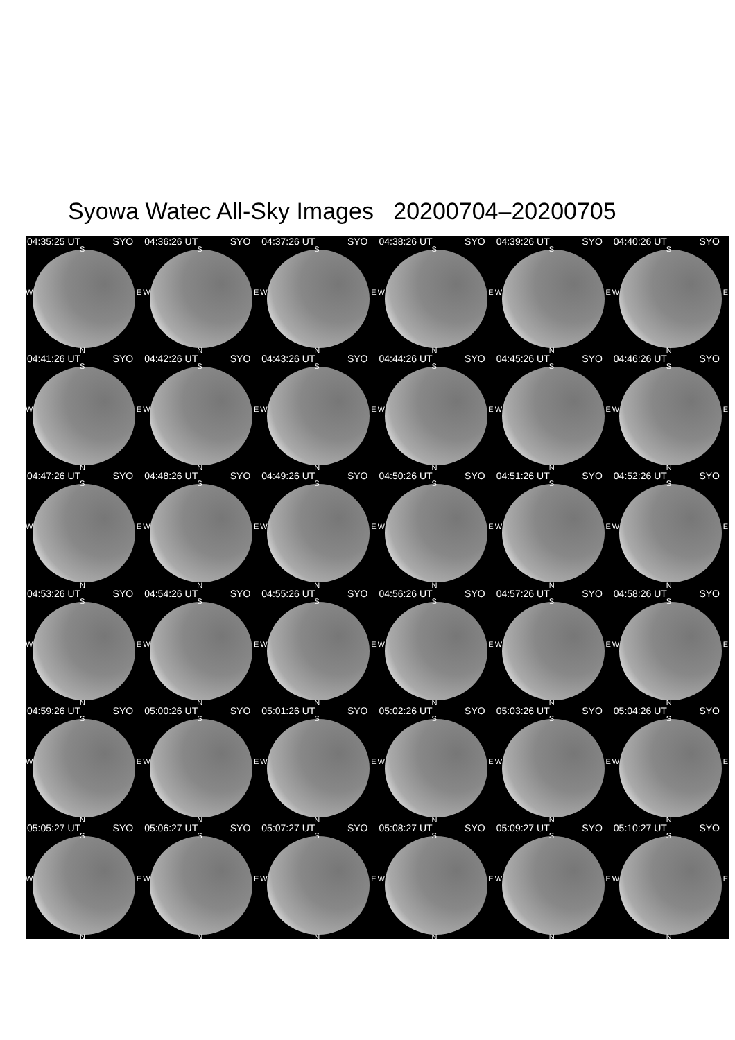Syowa Watec All-Sky Images 20200704–20200705
04:35:25 UT SYO
S
W E
N
04:36:26 UT SYO
S
W E
N
04:37:26 UT SYO
S
W E
N
04:38:26 UT SYO
S
W E
N
04:39:26 UT SYO
S
W E
N
04:40:26 UT SYO
S
W E
N
04:41:26 UT SYO
S
W E
N
04:42:26 UT SYO
S
W E
N
04:43:26 UT SYO
S
W E
N
04:44:26 UT SYO
S
W E
N
04:45:26 UT SYO
S
W E
N
04:46:26 UT SYO
S
W E
N
04:47:26 UT SYO
S
W E
N
04:48:26 UT SYO
S
W E
N
04:49:26 UT SYO
S
W E
N
04:50:26 UT SYO
S
W E
N
04:51:26 UT SYO
S
W E
N
04:52:26 UT SYO
S
W E
N
04:53:26 UT SYO
S
W E
N
04:54:26 UT SYO
S
W E
N
04:55:26 UT SYO
S
W E
N
04:56:26 UT SYO
S
W E
N
04:57:26 UT SYO
S
W E
N
04:58:26 UT SYO
S
W E
N
04:59:26 UT SYO
S
W E
N
05:00:26 UT SYO
S
W E
N
05:01:26 UT SYO
S
W E
N
05:02:26 UT SYO
S
W E
N
05:03:26 UT SYO
S
W E
N
05:04:26 UT SYO
S
W E
N
05:05:27 UT SYO
S
W E
N
05:06:27 UT SYO
S
W E
N
05:07:27 UT SYO
S
W E
N
05:08:27 UT SYO
S
W E
N
05:09:27 UT SYO
S
W E
N
05:10:27 UT SYO
S
W E
N